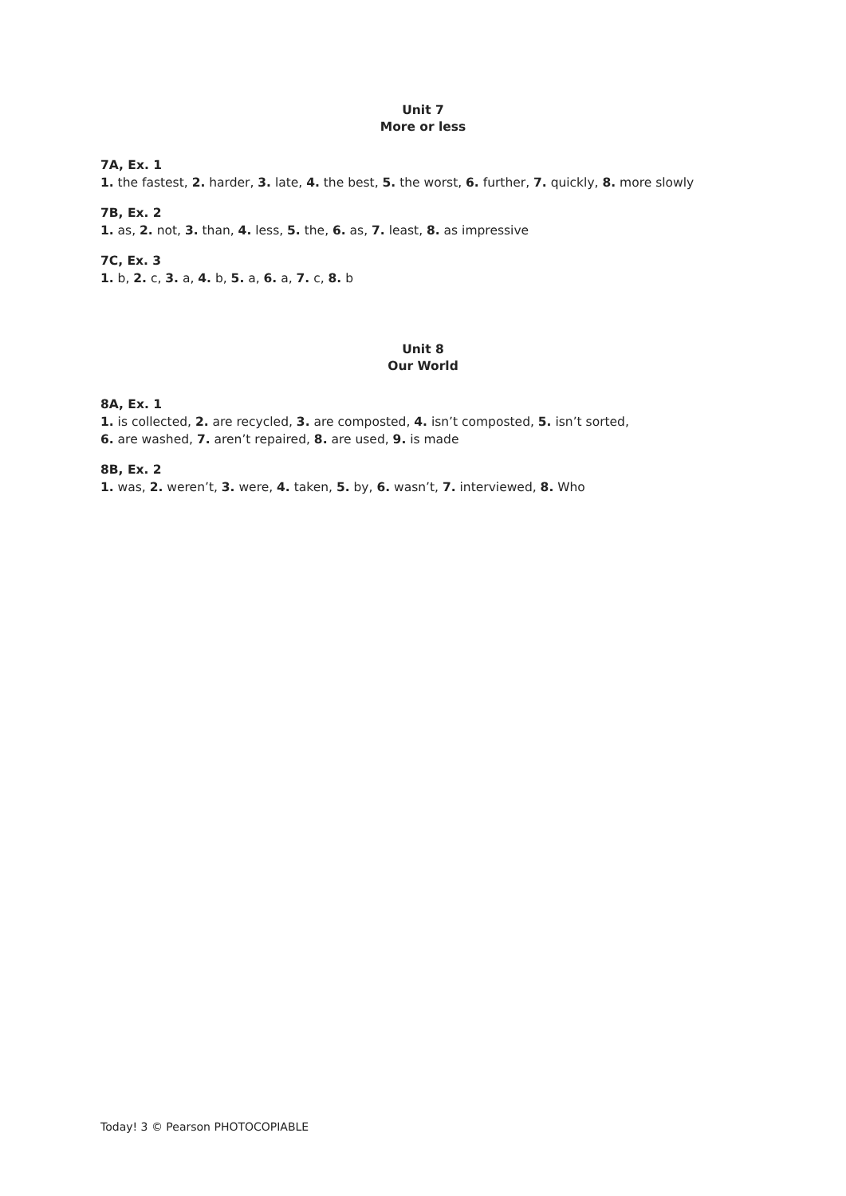Unit 7
More or less
7A, Ex. 1
1. the fastest, 2. harder, 3. late, 4. the best, 5. the worst, 6. further, 7. quickly, 8. more slowly
7B, Ex. 2
1. as, 2. not, 3. than, 4. less, 5. the, 6. as, 7. least, 8. as impressive
7C, Ex. 3
1. b, 2. c, 3. a, 4. b, 5. a, 6. a, 7. c, 8. b
Unit 8
Our World
8A, Ex. 1
1. is collected, 2. are recycled, 3. are composted, 4. isn’t composted, 5. isn’t sorted,
6. are washed, 7. aren’t repaired, 8. are used, 9. is made
8B, Ex. 2
1. was, 2. weren’t, 3. were, 4. taken, 5. by, 6. wasn’t, 7. interviewed, 8. Who
Today! 3 © Pearson PHOTOCOPIABLE